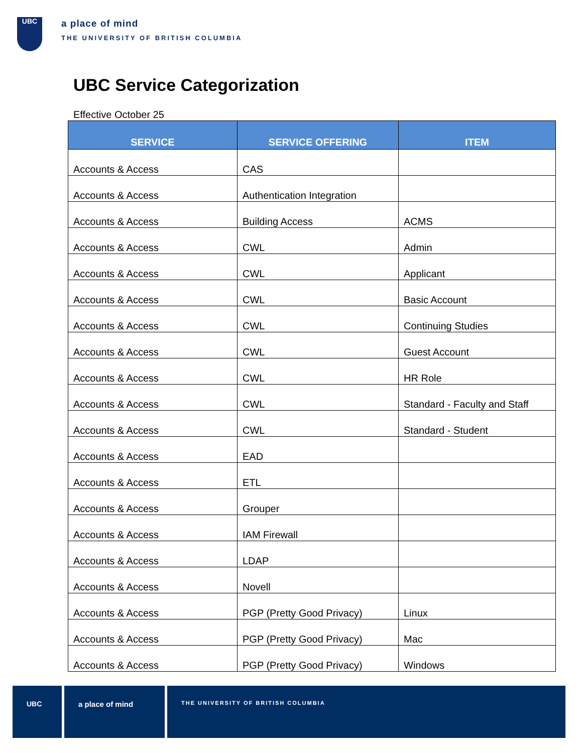UBC
a place of mind
THE UNIVERSITY OF BRITISH COLUMBIA
UBC Service Categorization
Effective October 25
| SERVICE | SERVICE OFFERING | ITEM |
| --- | --- | --- |
| Accounts & Access | CAS | |
| Accounts & Access | Authentication Integration | |
| Accounts & Access | Building Access | ACMS |
| Accounts & Access | CWL | Admin |
| Accounts & Access | CWL | Applicant |
| Accounts & Access | CWL | Basic Account |
| Accounts & Access | CWL | Continuing Studies |
| Accounts & Access | CWL | Guest Account |
| Accounts & Access | CWL | HR Role |
| Accounts & Access | CWL | Standard - Faculty and Staff |
| Accounts & Access | CWL | Standard - Student |
| Accounts & Access | EAD | |
| Accounts & Access | ETL | |
| Accounts & Access | Grouper | |
| Accounts & Access | IAM Firewall | |
| Accounts & Access | LDAP | |
| Accounts & Access | Novell | |
| Accounts & Access | PGP (Pretty Good Privacy) | Linux |
| Accounts & Access | PGP (Pretty Good Privacy) | Mac |
| Accounts & Access | PGP (Pretty Good Privacy) | Windows |
UBC a place of mind
THE UNIVERSITY OF BRITISH COLUMBIA